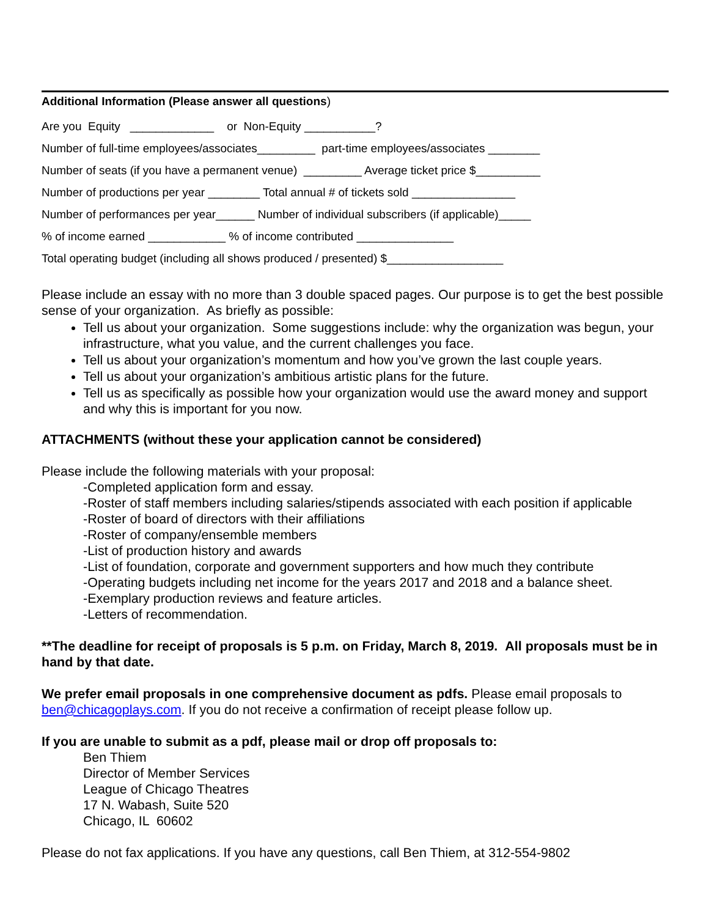Additional Information (Please answer all questions)
Are you Equity _____________ or Non-Equity ___________?
Number of full-time employees/associates_________ part-time employees/associates ________
Number of seats (if you have a permanent venue) _________ Average ticket price $__________
Number of productions per year ________ Total annual # of tickets sold ________________
Number of performances per year______ Number of individual subscribers (if applicable)_____
% of income earned ____________ % of income contributed _______________
Total operating budget (including all shows produced / presented) $__________________
Please include an essay with no more than 3 double spaced pages. Our purpose is to get the best possible sense of your organization. As briefly as possible:
Tell us about your organization. Some suggestions include: why the organization was begun, your infrastructure, what you value, and the current challenges you face.
Tell us about your organization’s momentum and how you’ve grown the last couple years.
Tell us about your organization’s ambitious artistic plans for the future.
Tell us as specifically as possible how your organization would use the award money and support and why this is important for you now.
ATTACHMENTS (without these your application cannot be considered)
Please include the following materials with your proposal:
-Completed application form and essay.
-Roster of staff members including salaries/stipends associated with each position if applicable
-Roster of board of directors with their affiliations
-Roster of company/ensemble members
-List of production history and awards
-List of foundation, corporate and government supporters and how much they contribute
-Operating budgets including net income for the years 2017 and 2018 and a balance sheet.
-Exemplary production reviews and feature articles.
-Letters of recommendation.
**The deadline for receipt of proposals is 5 p.m. on Friday, March 8, 2019. All proposals must be in hand by that date.
We prefer email proposals in one comprehensive document as pdfs. Please email proposals to ben@chicagoplays.com. If you do not receive a confirmation of receipt please follow up.
If you are unable to submit as a pdf, please mail or drop off proposals to:
Ben Thiem
Director of Member Services
League of Chicago Theatres
17 N. Wabash, Suite 520
Chicago, IL 60602
Please do not fax applications. If you have any questions, call Ben Thiem, at 312-554-9802